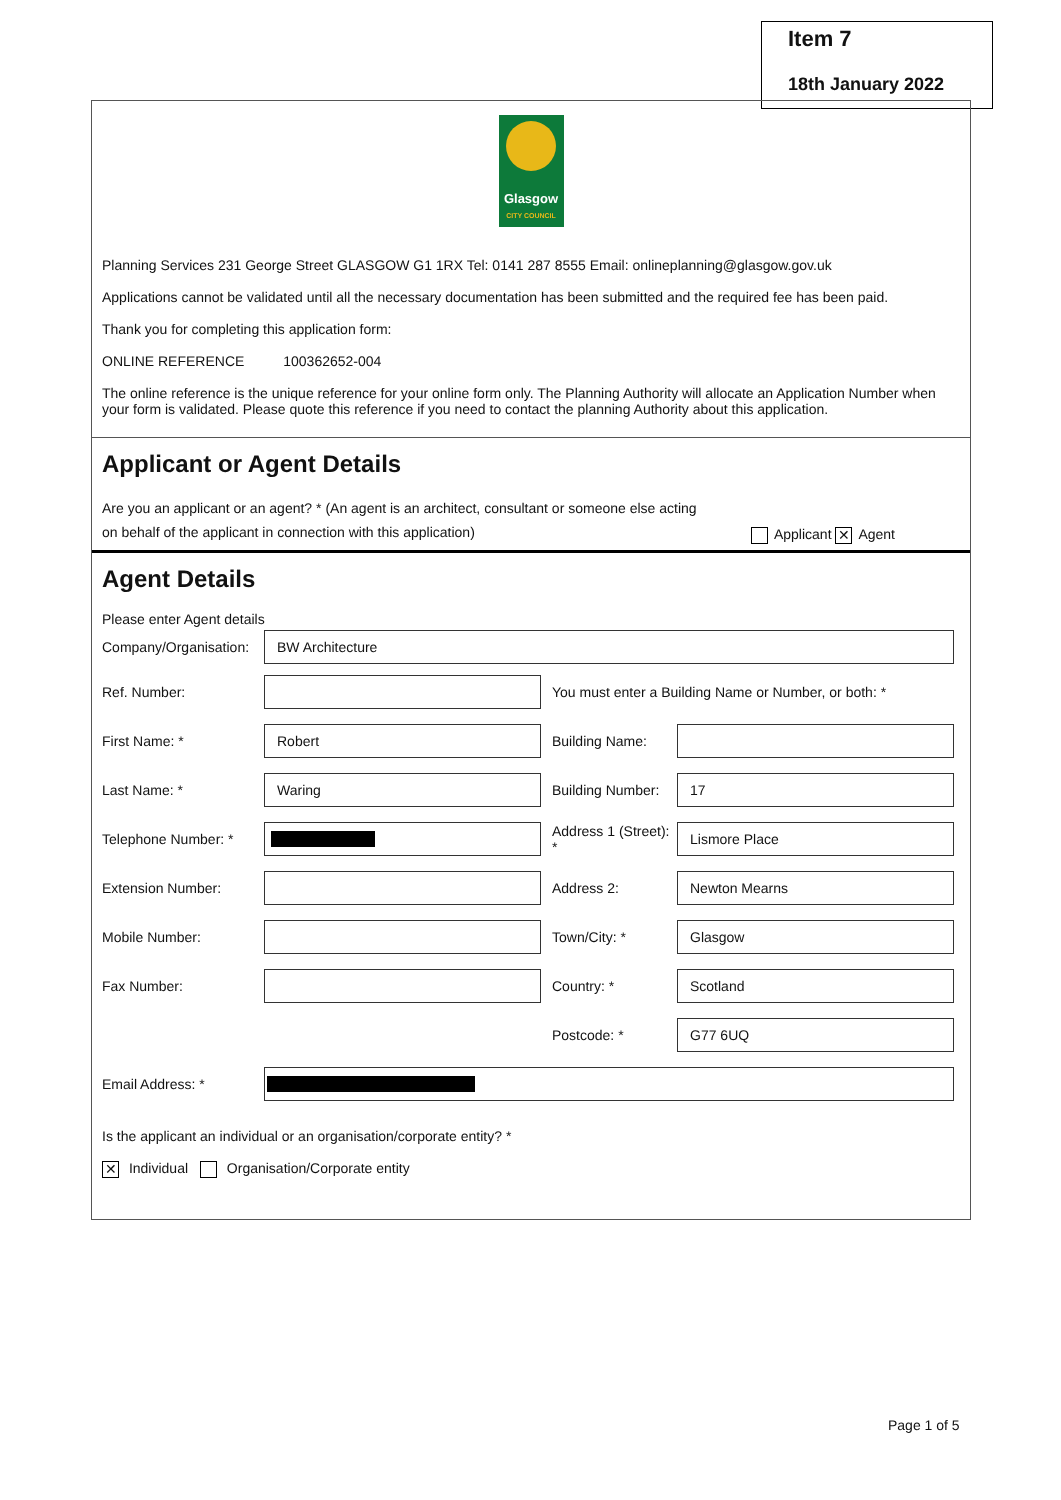Item 7
18th January 2022
Glasgow
CITY COUNCIL
Planning Services 231 George Street GLASGOW G1 1RX Tel: 0141 287 8555 Email: onlineplanning@glasgow.gov.uk
Applications cannot be validated until all the necessary documentation has been submitted and the required fee has been paid.
Thank you for completing this application form:
ONLINE REFERENCE 100362652-004
The online reference is the unique reference for your online form only. The Planning Authority will allocate an Application Number when your form is validated. Please quote this reference if you need to contact the planning Authority about this application.
Applicant or Agent Details
Are you an applicant or an agent? * (An agent is an architect, consultant or someone else acting
on behalf of the applicant in connection with this application)
Applicant ✕ Agent
Agent Details
Please enter Agent details
Company/Organisation:
BW Architecture
Ref. Number:
You must enter a Building Name or Number, or both: *
First Name: *
Robert
Building Name:
Last Name: *
Waring
Building Number:
17
Telephone Number: *
Address 1 (Street): *
Lismore Place
Extension Number: Address 2:
Newton Mearns
Mobile Number: Town/City: *
Glasgow
Fax Number: Country: *
Scotland
Postcode: *
G77 6UQ
Email Address: *
Is the applicant an individual or an organisation/corporate entity? *
✕ Individual Organisation/Corporate entity
Page 1 of 5